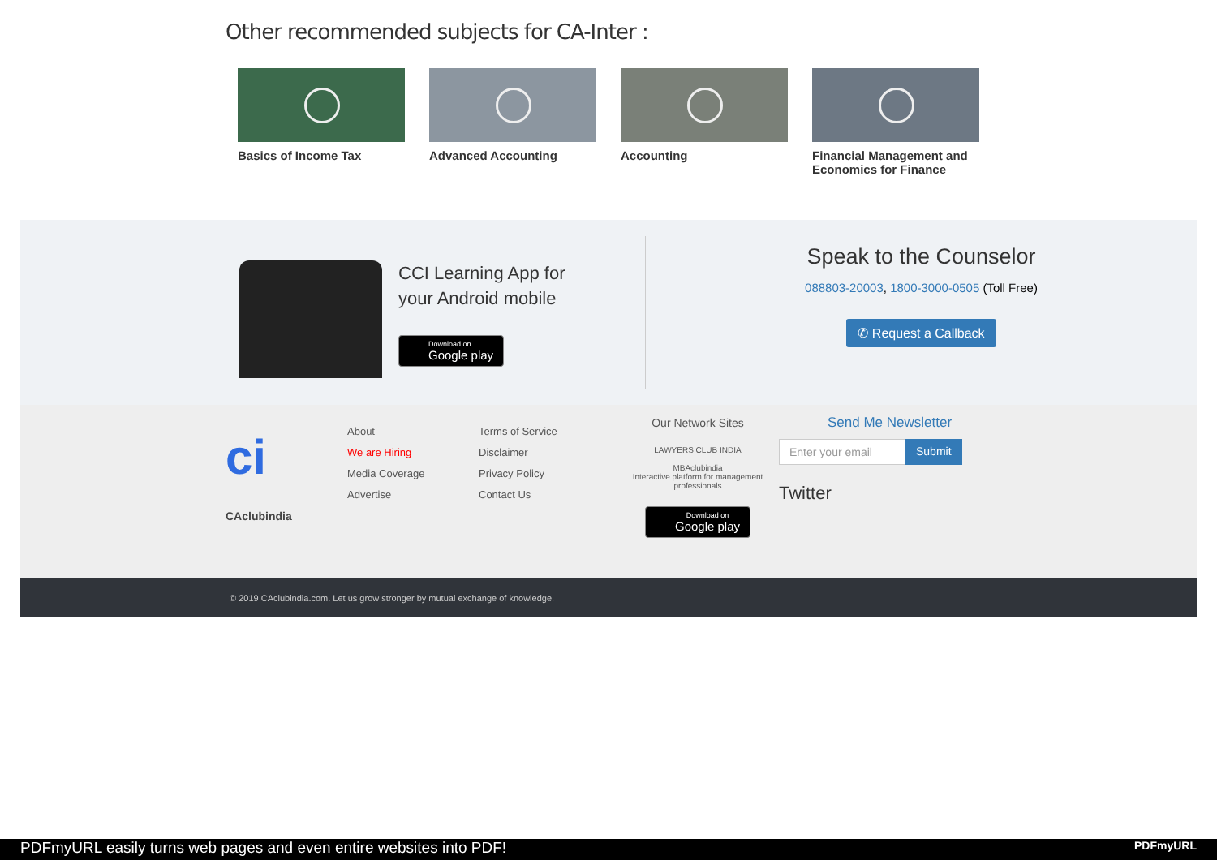Other recommended subjects for CA-Inter :
Basics of Income Tax Advanced Accounting Accounting Financial Management and Economics for Finance
CCI Learning App for
your Android mobile
Download on Google play
Speak to the Counselor
088803-20003, 1800-3000-0505 (Toll Free)
✆ Request a Callback
ci
CAclubindia
About
We are Hiring
Media Coverage
Advertise
Terms of Service
Disclaimer
Privacy Policy
Contact Us
Our Network Sites
LAWYERS CLUB INDIA
MBAclubindia
Interactive platform for management professionals
Download on Google play
Send Me Newsletter
Enter your email
Submit
Twitter
© 2019 CAclubindia.com. Let us grow stronger by mutual exchange of knowledge.
PDFmyURL easily turns web pages and even entire websites into PDF! PDFmyURL